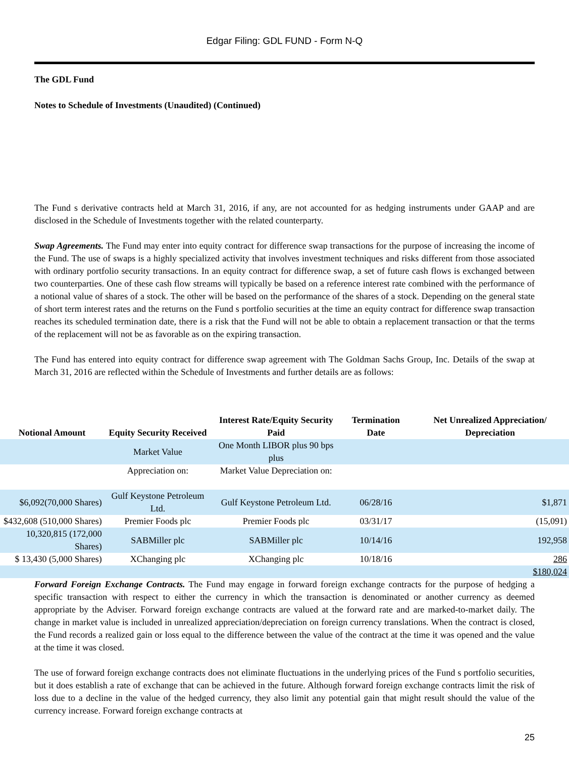Edgar Filing: GDL FUND - Form N-Q
The GDL Fund
Notes to Schedule of Investments (Unaudited) (Continued)
The Fund s derivative contracts held at March 31, 2016, if any, are not accounted for as hedging instruments under GAAP and are disclosed in the Schedule of Investments together with the related counterparty.
Swap Agreements. The Fund may enter into equity contract for difference swap transactions for the purpose of increasing the income of the Fund. The use of swaps is a highly specialized activity that involves investment techniques and risks different from those associated with ordinary portfolio security transactions. In an equity contract for difference swap, a set of future cash flows is exchanged between two counterparties. One of these cash flow streams will typically be based on a reference interest rate combined with the performance of a notional value of shares of a stock. The other will be based on the performance of the shares of a stock. Depending on the general state of short term interest rates and the returns on the Fund s portfolio securities at the time an equity contract for difference swap transaction reaches its scheduled termination date, there is a risk that the Fund will not be able to obtain a replacement transaction or that the terms of the replacement will not be as favorable as on the expiring transaction.
The Fund has entered into equity contract for difference swap agreement with The Goldman Sachs Group, Inc. Details of the swap at March 31, 2016 are reflected within the Schedule of Investments and further details are as follows:
| Notional Amount | Equity Security Received | Interest Rate/Equity Security Paid | Termination Date | Net Unrealized Appreciation/ Depreciation |
| --- | --- | --- | --- | --- |
| | Market Value | One Month LIBOR plus 90 bps plus | | |
| | Appreciation on: | Market Value Depreciation on: | | |
| $6,092(70,000 Shares) | Gulf Keystone Petroleum Ltd. | Gulf Keystone Petroleum Ltd. | 06/28/16 | $1,871 |
| $432,608 (510,000 Shares) | Premier Foods plc | Premier Foods plc | 03/31/17 | (15,091) |
| 10,320,815 (172,000 Shares) | SABMiller plc | SABMiller plc | 10/14/16 | 192,958 |
| $ 13,430 (5,000 Shares) | XChanging plc | XChanging plc | 10/18/16 | 286 |
| | | | | $180,024 |
Forward Foreign Exchange Contracts. The Fund may engage in forward foreign exchange contracts for the purpose of hedging a specific transaction with respect to either the currency in which the transaction is denominated or another currency as deemed appropriate by the Adviser. Forward foreign exchange contracts are valued at the forward rate and are marked-to-market daily. The change in market value is included in unrealized appreciation/depreciation on foreign currency translations. When the contract is closed, the Fund records a realized gain or loss equal to the difference between the value of the contract at the time it was opened and the value at the time it was closed.
The use of forward foreign exchange contracts does not eliminate fluctuations in the underlying prices of the Fund s portfolio securities, but it does establish a rate of exchange that can be achieved in the future. Although forward foreign exchange contracts limit the risk of loss due to a decline in the value of the hedged currency, they also limit any potential gain that might result should the value of the currency increase. Forward foreign exchange contracts at
25